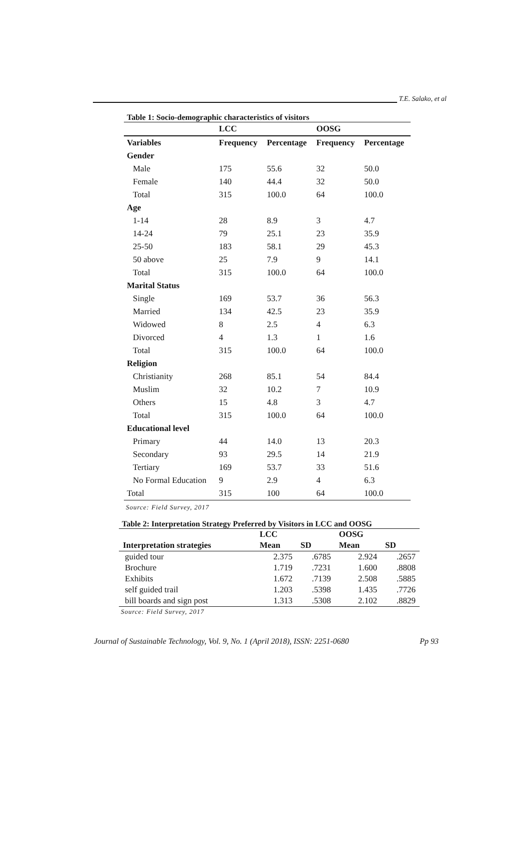T.E. Salako, et al
Table 1: Socio-demographic characteristics of visitors
| | LCC | | OOSG | |
| --- | --- | --- | --- | --- |
| Variables | Frequency | Percentage | Frequency | Percentage |
| Gender | | | | |
| Male | 175 | 55.6 | 32 | 50.0 |
| Female | 140 | 44.4 | 32 | 50.0 |
| Total | 315 | 100.0 | 64 | 100.0 |
| Age | | | | |
| 1-14 | 28 | 8.9 | 3 | 4.7 |
| 14-24 | 79 | 25.1 | 23 | 35.9 |
| 25-50 | 183 | 58.1 | 29 | 45.3 |
| 50 above | 25 | 7.9 | 9 | 14.1 |
| Total | 315 | 100.0 | 64 | 100.0 |
| Marital Status | | | | |
| Single | 169 | 53.7 | 36 | 56.3 |
| Married | 134 | 42.5 | 23 | 35.9 |
| Widowed | 8 | 2.5 | 4 | 6.3 |
| Divorced | 4 | 1.3 | 1 | 1.6 |
| Total | 315 | 100.0 | 64 | 100.0 |
| Religion | | | | |
| Christianity | 268 | 85.1 | 54 | 84.4 |
| Muslim | 32 | 10.2 | 7 | 10.9 |
| Others | 15 | 4.8 | 3 | 4.7 |
| Total | 315 | 100.0 | 64 | 100.0 |
| Educational level | | | | |
| Primary | 44 | 14.0 | 13 | 20.3 |
| Secondary | 93 | 29.5 | 14 | 21.9 |
| Tertiary | 169 | 53.7 | 33 | 51.6 |
| No Formal Education | 9 | 2.9 | 4 | 6.3 |
| Total | 315 | 100 | 64 | 100.0 |
Source: Field Survey, 2017
Table 2: Interpretation Strategy Preferred by Visitors in LCC and OOSG
| | LCC | | OOSG | |
| --- | --- | --- | --- | --- |
| Interpretation strategies | Mean | SD | Mean | SD |
| guided tour | 2.375 | .6785 | 2.924 | .2657 |
| Brochure | 1.719 | .7231 | 1.600 | .8808 |
| Exhibits | 1.672 | .7139 | 2.508 | .5885 |
| self guided trail | 1.203 | .5398 | 1.435 | .7726 |
| bill boards and sign post | 1.313 | .5308 | 2.102 | .8829 |
Source: Field Survey, 2017
Journal of Sustainable Technology, Vol. 9, No. 1 (April 2018), ISSN: 2251-0680 Pp 93